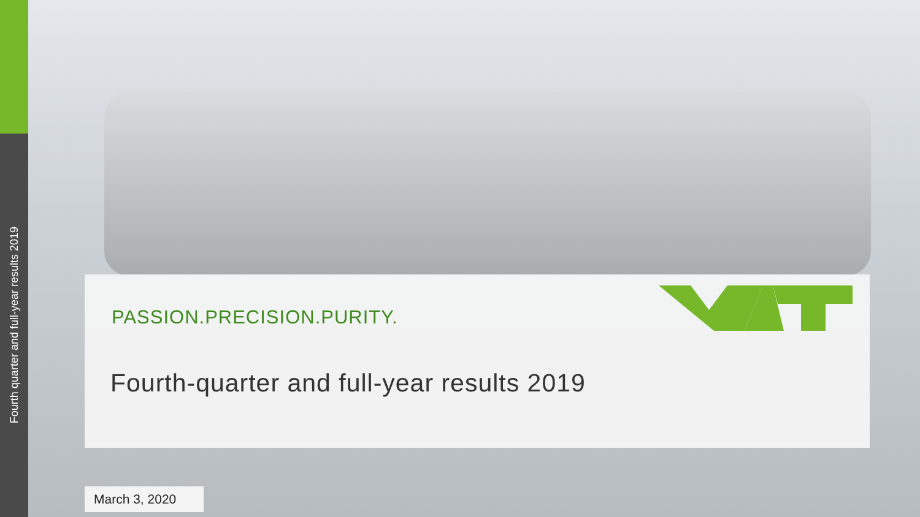Fourth quarter and full-year results 2019
PASSION.PRECISION.PURITY.
Fourth-quarter and full-year results 2019
March 3, 2020